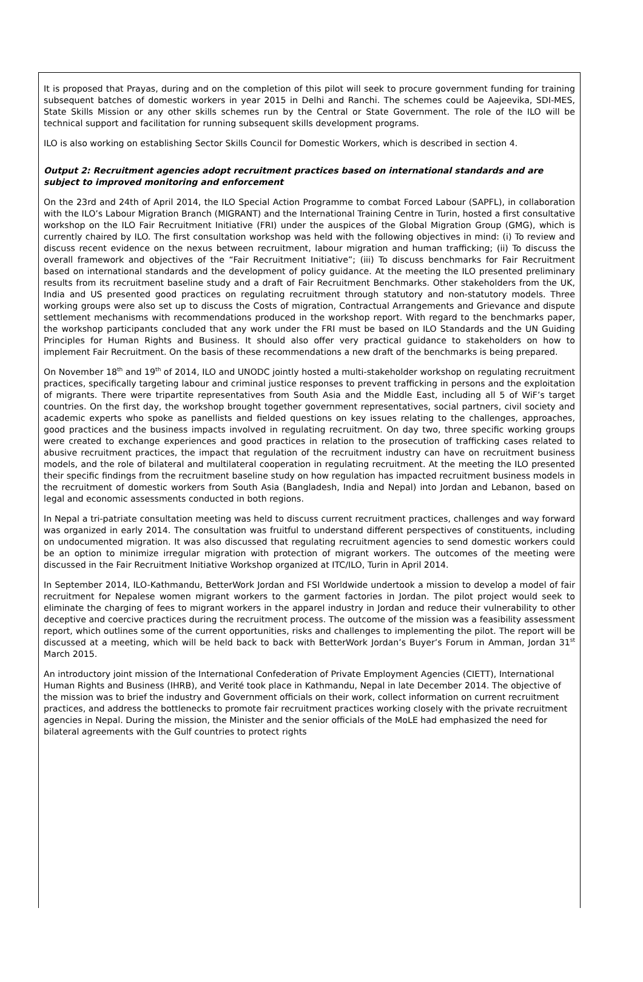It is proposed that Prayas, during and on the completion of this pilot will seek to procure government funding for training subsequent batches of domestic workers in year 2015 in Delhi and Ranchi. The schemes could be Aajeevika, SDI-MES, State Skills Mission or any other skills schemes run by the Central or State Government. The role of the ILO will be technical support and facilitation for running subsequent skills development programs.
ILO is also working on establishing Sector Skills Council for Domestic Workers, which is described in section 4.
Output 2: Recruitment agencies adopt recruitment practices based on international standards and are subject to improved monitoring and enforcement
On the 23rd and 24th of April 2014, the ILO Special Action Programme to combat Forced Labour (SAPFL), in collaboration with the ILO’s Labour Migration Branch (MIGRANT) and the International Training Centre in Turin, hosted a first consultative workshop on the ILO Fair Recruitment Initiative (FRI) under the auspices of the Global Migration Group (GMG), which is currently chaired by ILO. The first consultation workshop was held with the following objectives in mind: (i) To review and discuss recent evidence on the nexus between recruitment, labour migration and human trafficking; (ii) To discuss the overall framework and objectives of the “Fair Recruitment Initiative”; (iii) To discuss benchmarks for Fair Recruitment based on international standards and the development of policy guidance. At the meeting the ILO presented preliminary results from its recruitment baseline study and a draft of Fair Recruitment Benchmarks. Other stakeholders from the UK, India and US presented good practices on regulating recruitment through statutory and non-statutory models. Three working groups were also set up to discuss the Costs of migration, Contractual Arrangements and Grievance and dispute settlement mechanisms with recommendations produced in the workshop report. With regard to the benchmarks paper, the workshop participants concluded that any work under the FRI must be based on ILO Standards and the UN Guiding Principles for Human Rights and Business. It should also offer very practical guidance to stakeholders on how to implement Fair Recruitment. On the basis of these recommendations a new draft of the benchmarks is being prepared.
On November 18<sup>th</sup> and 19<sup>th</sup> of 2014, ILO and UNODC jointly hosted a multi-stakeholder workshop on regulating recruitment practices, specifically targeting labour and criminal justice responses to prevent trafficking in persons and the exploitation of migrants. There were tripartite representatives from South Asia and the Middle East, including all 5 of WiF’s target countries. On the first day, the workshop brought together government representatives, social partners, civil society and academic experts who spoke as panellists and fielded questions on key issues relating to the challenges, approaches, good practices and the business impacts involved in regulating recruitment. On day two, three specific working groups were created to exchange experiences and good practices in relation to the prosecution of trafficking cases related to abusive recruitment practices, the impact that regulation of the recruitment industry can have on recruitment business models, and the role of bilateral and multilateral cooperation in regulating recruitment. At the meeting the ILO presented their specific findings from the recruitment baseline study on how regulation has impacted recruitment business models in the recruitment of domestic workers from South Asia (Bangladesh, India and Nepal) into Jordan and Lebanon, based on legal and economic assessments conducted in both regions.
In Nepal a tri-patriate consultation meeting was held to discuss current recruitment practices, challenges and way forward was organized in early 2014. The consultation was fruitful to understand different perspectives of constituents, including on undocumented migration. It was also discussed that regulating recruitment agencies to send domestic workers could be an option to minimize irregular migration with protection of migrant workers. The outcomes of the meeting were discussed in the Fair Recruitment Initiative Workshop organized at ITC/ILO, Turin in April 2014.
In September 2014, ILO-Kathmandu, BetterWork Jordan and FSI Worldwide undertook a mission to develop a model of fair recruitment for Nepalese women migrant workers to the garment factories in Jordan. The pilot project would seek to eliminate the charging of fees to migrant workers in the apparel industry in Jordan and reduce their vulnerability to other deceptive and coercive practices during the recruitment process. The outcome of the mission was a feasibility assessment report, which outlines some of the current opportunities, risks and challenges to implementing the pilot. The report will be discussed at a meeting, which will be held back to back with BetterWork Jordan’s Buyer’s Forum in Amman, Jordan 31<sup>st</sup> March 2015.
An introductory joint mission of the International Confederation of Private Employment Agencies (CIETT), International Human Rights and Business (IHRB), and Verité took place in Kathmandu, Nepal in late December 2014. The objective of the mission was to brief the industry and Government officials on their work, collect information on current recruitment practices, and address the bottlenecks to promote fair recruitment practices working closely with the private recruitment agencies in Nepal. During the mission, the Minister and the senior officials of the MoLE had emphasized the need for bilateral agreements with the Gulf countries to protect rights